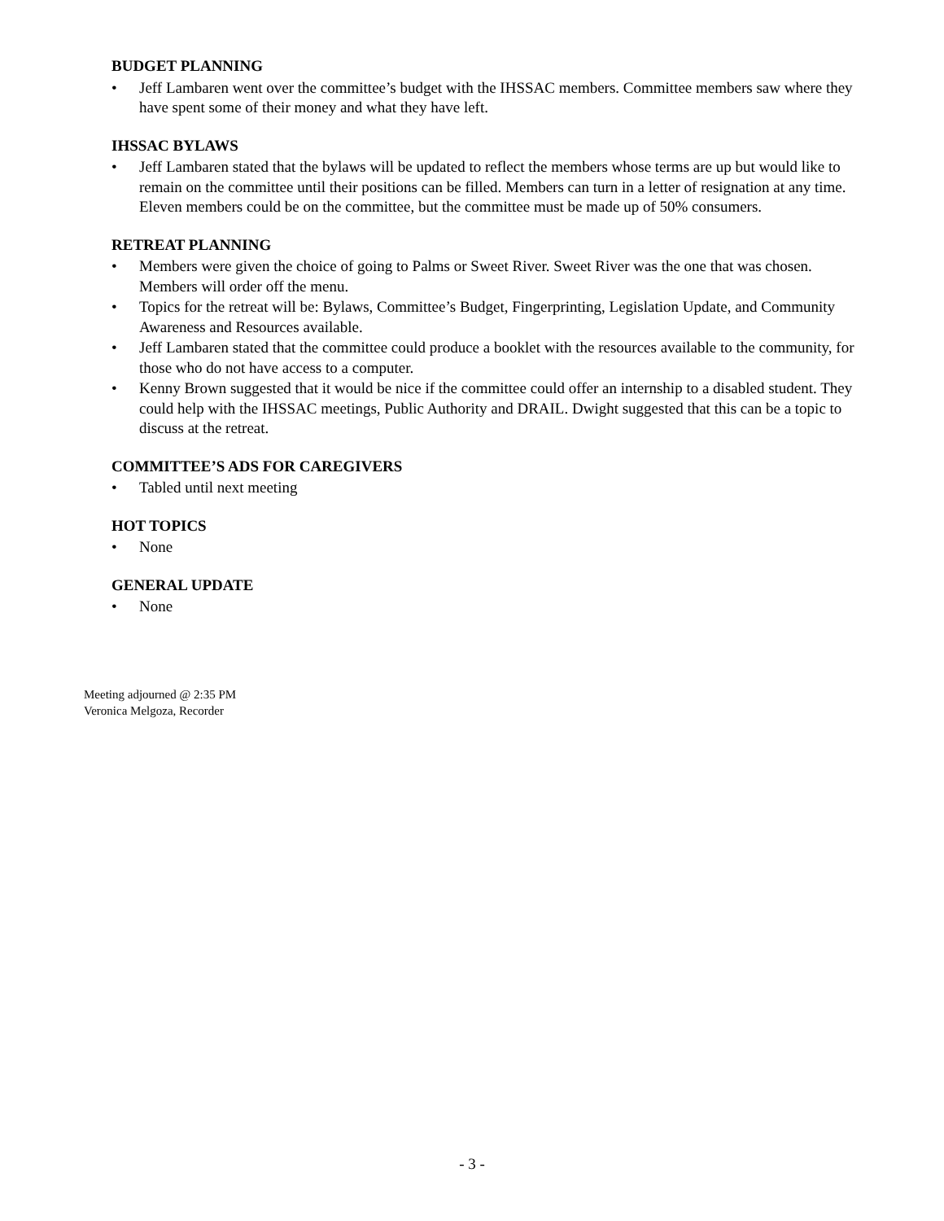BUDGET PLANNING
• Jeff Lambaren went over the committee’s budget with the IHSSAC members. Committee members saw where they have spent some of their money and what they have left.
IHSSAC BYLAWS
• Jeff Lambaren stated that the bylaws will be updated to reflect the members whose terms are up but would like to remain on the committee until their positions can be filled. Members can turn in a letter of resignation at any time. Eleven members could be on the committee, but the committee must be made up of 50% consumers.
RETREAT PLANNING
• Members were given the choice of going to Palms or Sweet River. Sweet River was the one that was chosen. Members will order off the menu.
• Topics for the retreat will be: Bylaws, Committee’s Budget, Fingerprinting, Legislation Update, and Community Awareness and Resources available.
• Jeff Lambaren stated that the committee could produce a booklet with the resources available to the community, for those who do not have access to a computer.
• Kenny Brown suggested that it would be nice if the committee could offer an internship to a disabled student. They could help with the IHSSAC meetings, Public Authority and DRAIL. Dwight suggested that this can be a topic to discuss at the retreat.
COMMITTEE’S ADS FOR CAREGIVERS
• Tabled until next meeting
HOT TOPICS
• None
GENERAL UPDATE
• None
Meeting adjourned @ 2:35 PM
Veronica Melgoza, Recorder
- 3 -